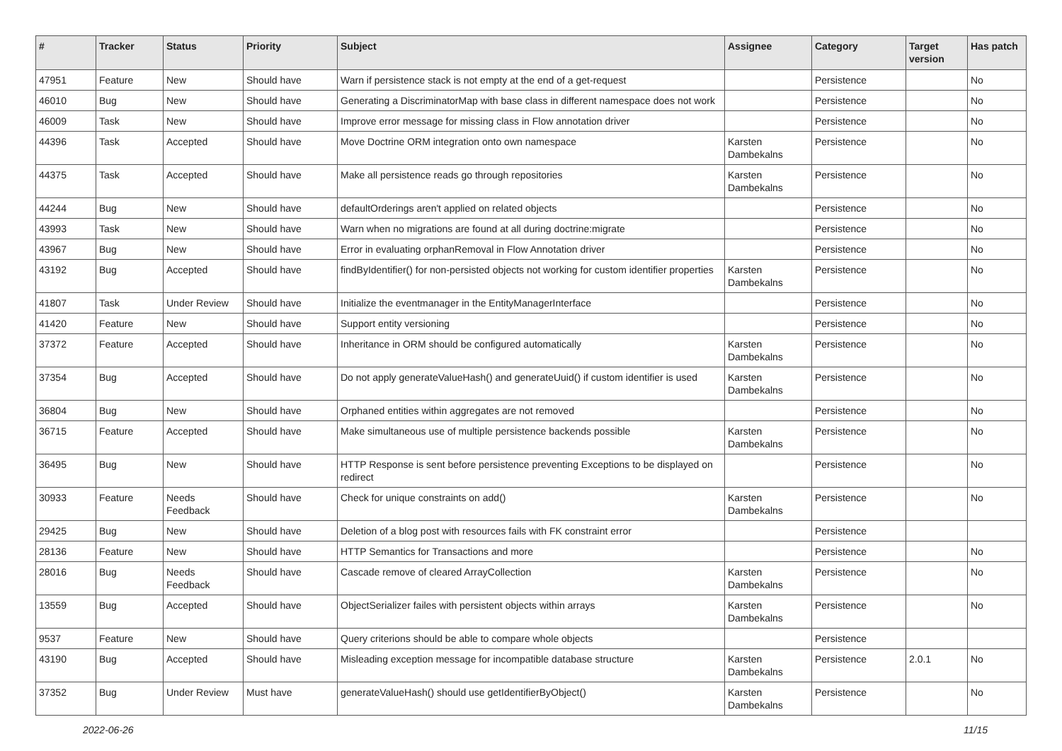| # | Tracker | Status | Priority | Subject | Assignee | Category | Target version | Has patch |
| --- | --- | --- | --- | --- | --- | --- | --- | --- |
| 47951 | Feature | New | Should have | Warn if persistence stack is not empty at the end of a get-request | | Persistence | | No |
| 46010 | Bug | New | Should have | Generating a DiscriminatorMap with base class in different namespace does not work | | Persistence | | No |
| 46009 | Task | New | Should have | Improve error message for missing class in Flow annotation driver | | Persistence | | No |
| 44396 | Task | Accepted | Should have | Move Doctrine ORM integration onto own namespace | Karsten Dambekalns | Persistence | | No |
| 44375 | Task | Accepted | Should have | Make all persistence reads go through repositories | Karsten Dambekalns | Persistence | | No |
| 44244 | Bug | New | Should have | defaultOrderings aren't applied on related objects | | Persistence | | No |
| 43993 | Task | New | Should have | Warn when no migrations are found at all during doctrine:migrate | | Persistence | | No |
| 43967 | Bug | New | Should have | Error in evaluating orphanRemoval in Flow Annotation driver | | Persistence | | No |
| 43192 | Bug | Accepted | Should have | findByIdentifier() for non-persisted objects not working for custom identifier properties | Karsten Dambekalns | Persistence | | No |
| 41807 | Task | Under Review | Should have | Initialize the eventmanager in the EntityManagerInterface | | Persistence | | No |
| 41420 | Feature | New | Should have | Support entity versioning | | Persistence | | No |
| 37372 | Feature | Accepted | Should have | Inheritance in ORM should be configured automatically | Karsten Dambekalns | Persistence | | No |
| 37354 | Bug | Accepted | Should have | Do not apply generateValueHash() and generateUuid() if custom identifier is used | Karsten Dambekalns | Persistence | | No |
| 36804 | Bug | New | Should have | Orphaned entities within aggregates are not removed | | Persistence | | No |
| 36715 | Feature | Accepted | Should have | Make simultaneous use of multiple persistence backends possible | Karsten Dambekalns | Persistence | | No |
| 36495 | Bug | New | Should have | HTTP Response is sent before persistence preventing Exceptions to be displayed on redirect | | Persistence | | No |
| 30933 | Feature | Needs Feedback | Should have | Check for unique constraints on add() | Karsten Dambekalns | Persistence | | No |
| 29425 | Bug | New | Should have | Deletion of a blog post with resources fails with FK constraint error | | Persistence | | |
| 28136 | Feature | New | Should have | HTTP Semantics for Transactions and more | | Persistence | | No |
| 28016 | Bug | Needs Feedback | Should have | Cascade remove of cleared ArrayCollection | Karsten Dambekalns | Persistence | | No |
| 13559 | Bug | Accepted | Should have | ObjectSerializer failes with persistent objects within arrays | Karsten Dambekalns | Persistence | | No |
| 9537 | Feature | New | Should have | Query criterions should be able to compare whole objects | | Persistence | | |
| 43190 | Bug | Accepted | Should have | Misleading exception message for incompatible database structure | Karsten Dambekalns | Persistence | 2.0.1 | No |
| 37352 | Bug | Under Review | Must have | generateValueHash() should use getIdentifierByObject() | Karsten Dambekalns | Persistence | | No |
2022-06-26 11/15